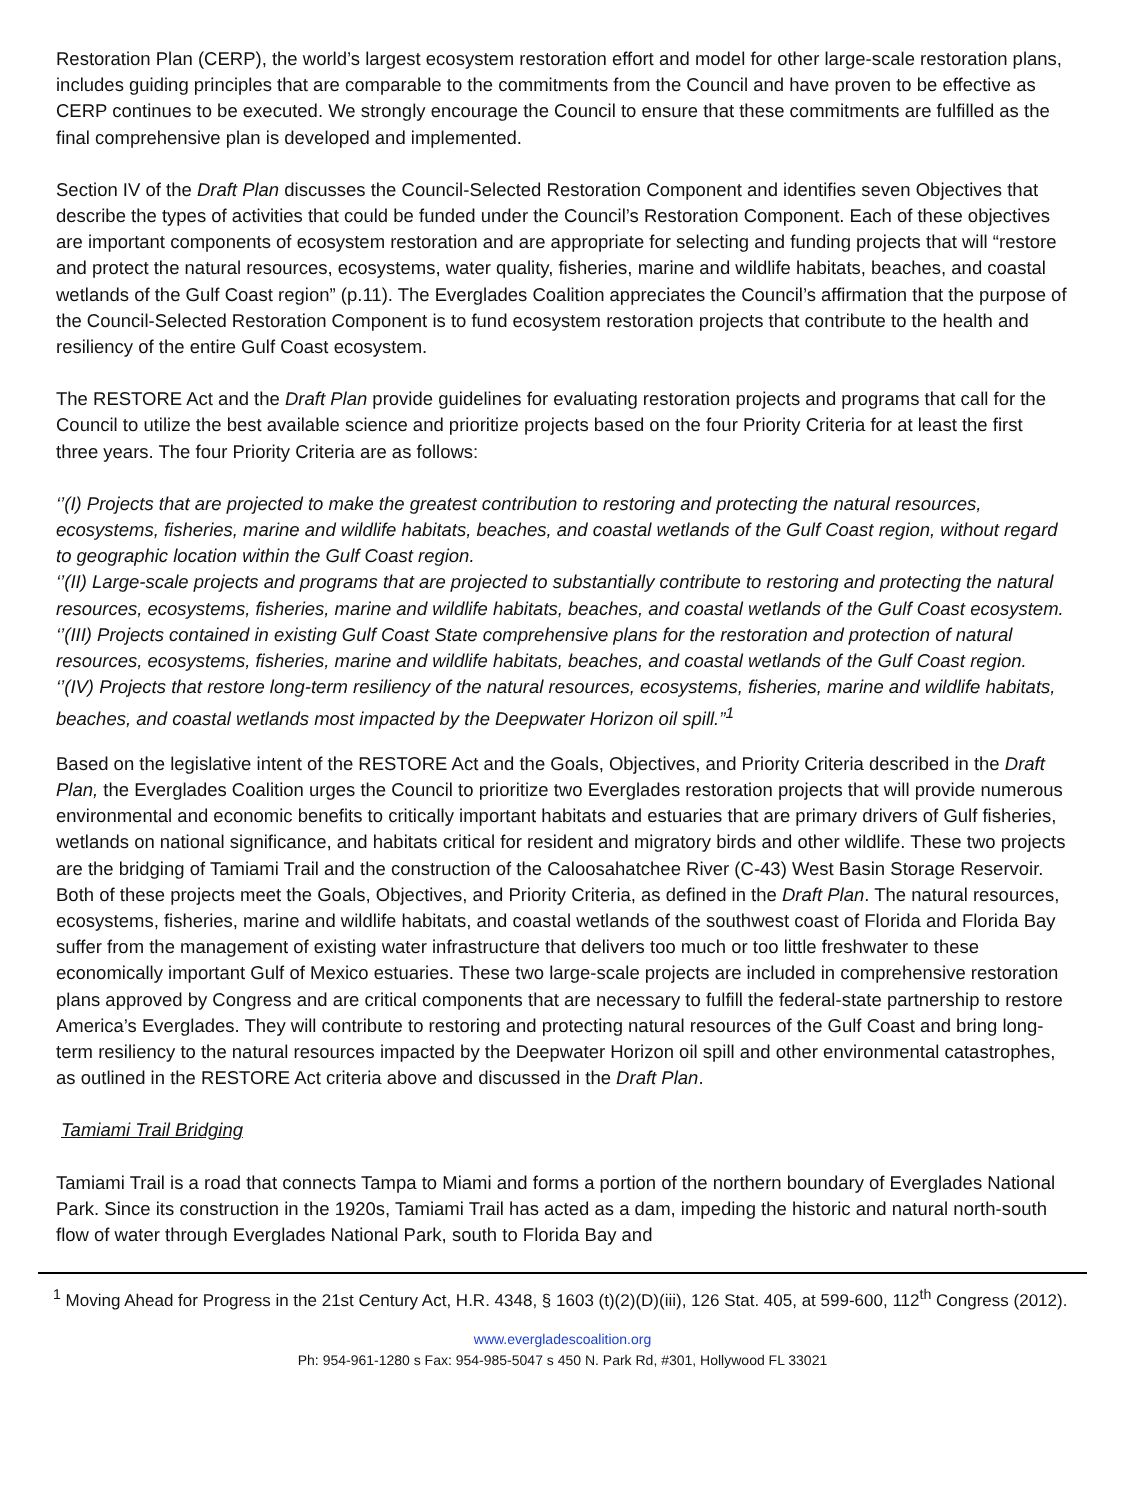Restoration Plan (CERP), the world’s largest ecosystem restoration effort and model for other large-scale restoration plans, includes guiding principles that are comparable to the commitments from the Council and have proven to be effective as CERP continues to be executed. We strongly encourage the Council to ensure that these commitments are fulfilled as the final comprehensive plan is developed and implemented.
Section IV of the Draft Plan discusses the Council-Selected Restoration Component and identifies seven Objectives that describe the types of activities that could be funded under the Council’s Restoration Component. Each of these objectives are important components of ecosystem restoration and are appropriate for selecting and funding projects that will “restore and protect the natural resources, ecosystems, water quality, fisheries, marine and wildlife habitats, beaches, and coastal wetlands of the Gulf Coast region” (p.11). The Everglades Coalition appreciates the Council’s affirmation that the purpose of the Council-Selected Restoration Component is to fund ecosystem restoration projects that contribute to the health and resiliency of the entire Gulf Coast ecosystem.
The RESTORE Act and the Draft Plan provide guidelines for evaluating restoration projects and programs that call for the Council to utilize the best available science and prioritize projects based on the four Priority Criteria for at least the first three years. The four Priority Criteria are as follows:
‘’(I) Projects that are projected to make the greatest contribution to restoring and protecting the natural resources, ecosystems, fisheries, marine and wildlife habitats, beaches, and coastal wetlands of the Gulf Coast region, without regard to geographic location within the Gulf Coast region.
‘’(II) Large-scale projects and programs that are projected to substantially contribute to restoring and protecting the natural resources, ecosystems, fisheries, marine and wildlife habitats, beaches, and coastal wetlands of the Gulf Coast ecosystem.
‘’(III) Projects contained in existing Gulf Coast State comprehensive plans for the restoration and protection of natural resources, ecosystems, fisheries, marine and wildlife habitats, beaches, and coastal wetlands of the Gulf Coast region.
‘’(IV) Projects that restore long-term resiliency of the natural resources, ecosystems, fisheries, marine and wildlife habitats, beaches, and coastal wetlands most impacted by the Deepwater Horizon oil spill.”<sup>1</sup>
Based on the legislative intent of the RESTORE Act and the Goals, Objectives, and Priority Criteria described in the Draft Plan, the Everglades Coalition urges the Council to prioritize two Everglades restoration projects that will provide numerous environmental and economic benefits to critically important habitats and estuaries that are primary drivers of Gulf fisheries, wetlands on national significance, and habitats critical for resident and migratory birds and other wildlife. These two projects are the bridging of Tamiami Trail and the construction of the Caloosahatchee River (C-43) West Basin Storage Reservoir. Both of these projects meet the Goals, Objectives, and Priority Criteria, as defined in the Draft Plan. The natural resources, ecosystems, fisheries, marine and wildlife habitats, and coastal wetlands of the southwest coast of Florida and Florida Bay suffer from the management of existing water infrastructure that delivers too much or too little freshwater to these economically important Gulf of Mexico estuaries. These two large-scale projects are included in comprehensive restoration plans approved by Congress and are critical components that are necessary to fulfill the federal-state partnership to restore America’s Everglades. They will contribute to restoring and protecting natural resources of the Gulf Coast and bring long-term resiliency to the natural resources impacted by the Deepwater Horizon oil spill and other environmental catastrophes, as outlined in the RESTORE Act criteria above and discussed in the Draft Plan.
Tamiami Trail Bridging
Tamiami Trail is a road that connects Tampa to Miami and forms a portion of the northern boundary of Everglades National Park. Since its construction in the 1920s, Tamiami Trail has acted as a dam, impeding the historic and natural north-south flow of water through Everglades National Park, south to Florida Bay and
<sup>1</sup> Moving Ahead for Progress in the 21st Century Act, H.R. 4348, § 1603 (t)(2)(D)(iii), 126 Stat. 405, at 599-600, 112<sup>th</sup> Congress (2012).
www.evergladescoalition.org
Ph: 954-961-1280 s Fax: 954-985-5047 s 450 N. Park Rd, #301, Hollywood FL 33021